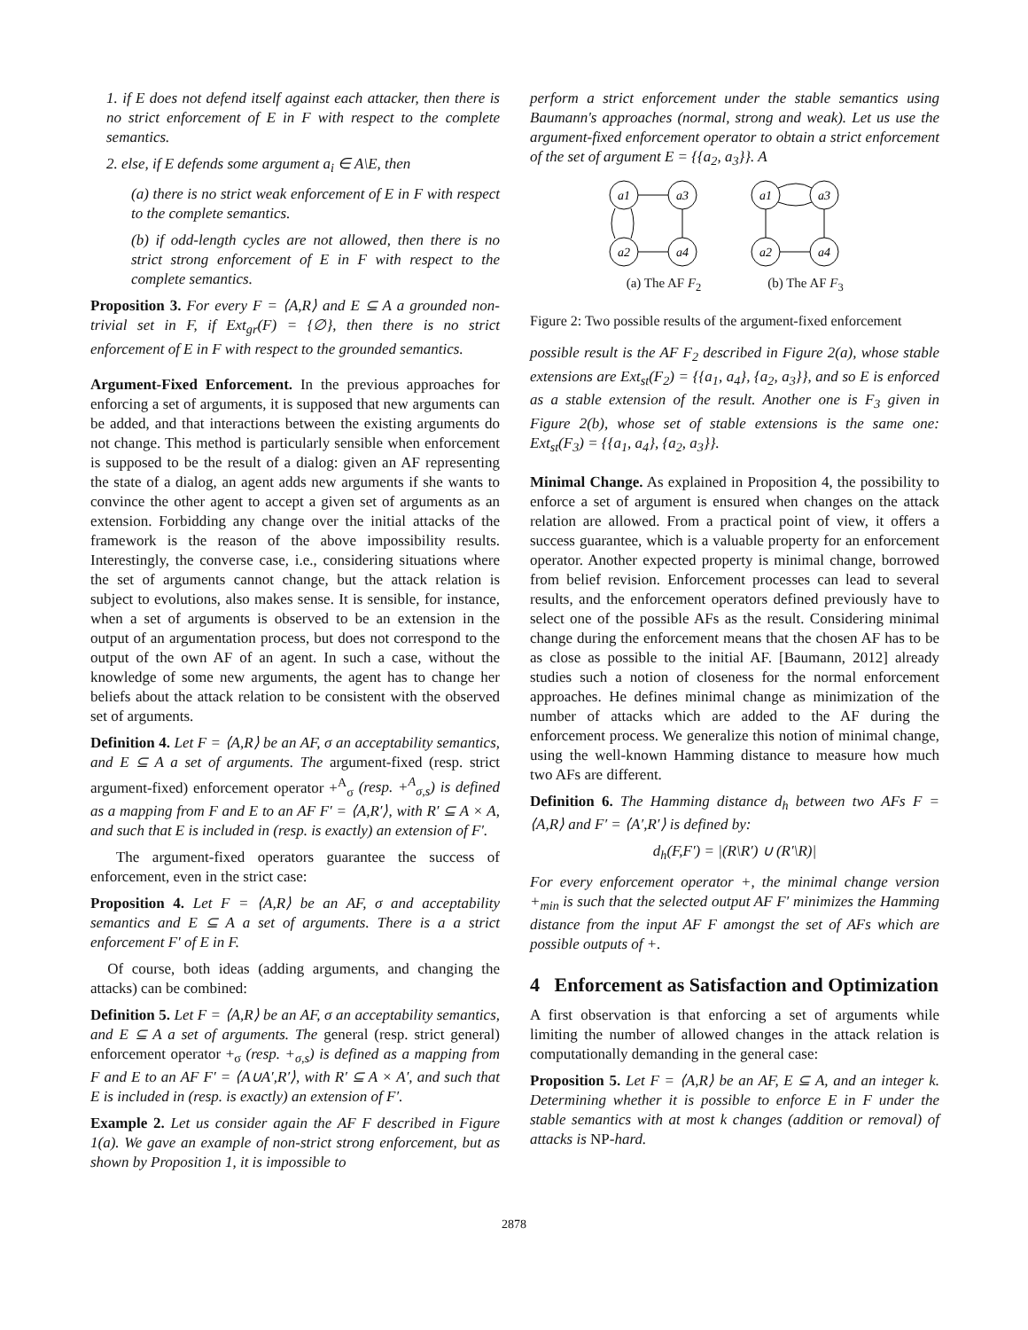1. if E does not defend itself against each attacker, then there is no strict enforcement of E in F with respect to the complete semantics.
2. else, if E defends some argument a<sub>i</sub> ∈ A\E, then
(a) there is no strict weak enforcement of E in F with respect to the complete semantics.
(b) if odd-length cycles are not allowed, then there is no strict strong enforcement of E in F with respect to the complete semantics.
Proposition 3. For every F = ⟨A,R⟩ and E ⊆ A a grounded non-trivial set in F, if Ext<sub>gr</sub>(F) = {∅}, then there is no strict enforcement of E in F with respect to the grounded semantics.
Argument-Fixed Enforcement. In the previous approaches for enforcing a set of arguments, it is supposed that new arguments can be added, and that interactions between the existing arguments do not change. This method is particularly sensible when enforcement is supposed to be the result of a dialog: given an AF representing the state of a dialog, an agent adds new arguments if she wants to convince the other agent to accept a given set of arguments as an extension. Forbidding any change over the initial attacks of the framework is the reason of the above impossibility results. Interestingly, the converse case, i.e., considering situations where the set of arguments cannot change, but the attack relation is subject to evolutions, also makes sense. It is sensible, for instance, when a set of arguments is observed to be an extension in the output of an argumentation process, but does not correspond to the output of the own AF of an agent. In such a case, without the knowledge of some new arguments, the agent has to change her beliefs about the attack relation to be consistent with the observed set of arguments.
Definition 4. Let F = ⟨A,R⟩ be an AF, σ an acceptability semantics, and E ⊆ A a set of arguments. The argument-fixed (resp. strict argument-fixed) enforcement operator +<sup>A</sup><sub>σ</sub> (resp. +<sup>A</sup><sub>σ,s</sub>) is defined as a mapping from F and E to an AF F′ = ⟨A,R′⟩, with R′ ⊆ A × A, and such that E is included in (resp. is exactly) an extension of F′.
The argument-fixed operators guarantee the success of enforcement, even in the strict case:
Proposition 4. Let F = ⟨A,R⟩ be an AF, σ and acceptability semantics and E ⊆ A a set of arguments. There is a a strict enforcement F′ of E in F.
Of course, both ideas (adding arguments, and changing the attacks) can be combined:
Definition 5. Let F = ⟨A,R⟩ be an AF, σ an acceptability semantics, and E ⊆ A a set of arguments. The general (resp. strict general) enforcement operator +<sub>σ</sub> (resp. +<sub>σ,s</sub>) is defined as a mapping from F and E to an AF F′ = ⟨A∪A′,R′⟩, with R′ ⊆ A × A′, and such that E is included in (resp. is exactly) an extension of F′.
Example 2. Let us consider again the AF F described in Figure 1(a). We gave an example of non-strict strong enforcement, but as shown by Proposition 1, it is impossible to
perform a strict enforcement under the stable semantics using Baumann's approaches (normal, strong and weak). Let us use the argument-fixed enforcement operator to obtain a strict enforcement of the set of argument E = {{a<sub>2</sub>, a<sub>3</sub>}}. A
a1
a3
a2
a4
(a) The AF F<sub>2</sub>
a1
a3
a2
a4
(b) The AF F<sub>3</sub>
Figure 2: Two possible results of the argument-fixed enforcement
possible result is the AF F<sub>2</sub> described in Figure 2(a), whose stable extensions are Ext<sub>st</sub>(F<sub>2</sub>) = {{a<sub>1</sub>, a<sub>4</sub>}, {a<sub>2</sub>, a<sub>3</sub>}}, and so E is enforced as a stable extension of the result. Another one is F<sub>3</sub> given in Figure 2(b), whose set of stable extensions is the same one: Ext<sub>st</sub>(F<sub>3</sub>) = {{a<sub>1</sub>, a<sub>4</sub>}, {a<sub>2</sub>, a<sub>3</sub>}}.
Minimal Change. As explained in Proposition 4, the possibility to enforce a set of argument is ensured when changes on the attack relation are allowed. From a practical point of view, it offers a success guarantee, which is a valuable property for an enforcement operator. Another expected property is minimal change, borrowed from belief revision. Enforcement processes can lead to several results, and the enforcement operators defined previously have to select one of the possible AFs as the result. Considering minimal change during the enforcement means that the chosen AF has to be as close as possible to the initial AF. [Baumann, 2012] already studies such a notion of closeness for the normal enforcement approaches. He defines minimal change as minimization of the number of attacks which are added to the AF during the enforcement process. We generalize this notion of minimal change, using the well-known Hamming distance to measure how much two AFs are different.
Definition 6. The Hamming distance d<sub>h</sub> between two AFs F = ⟨A,R⟩ and F′ = ⟨A′,R′⟩ is defined by:
d<sub>h</sub>(F,F′) = |(R\R′) ∪ (R′\R)|
For every enforcement operator +, the minimal change version +<sub>min</sub> is such that the selected output AF F′ minimizes the Hamming distance from the input AF F amongst the set of AFs which are possible outputs of +.
4 Enforcement as Satisfaction and Optimization
A first observation is that enforcing a set of arguments while limiting the number of allowed changes in the attack relation is computationally demanding in the general case:
Proposition 5. Let F = ⟨A,R⟩ be an AF, E ⊆ A, and an integer k. Determining whether it is possible to enforce E in F under the stable semantics with at most k changes (addition or removal) of attacks is NP-hard.
2878